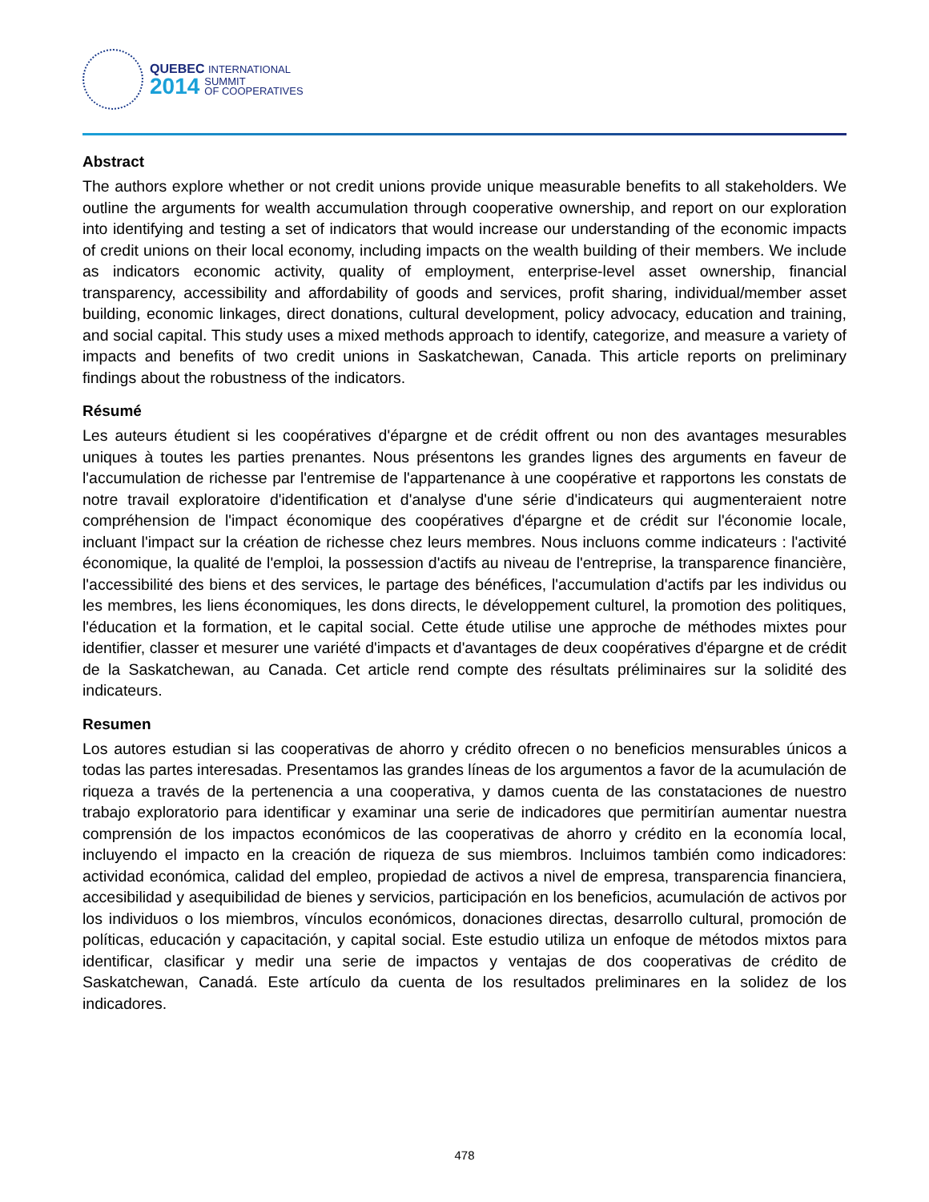QUEBEC INTERNATIONAL
2014 SUMMIT
OF COOPERATIVES
Abstract
The authors explore whether or not credit unions provide unique measurable benefits to all stakeholders. We outline the arguments for wealth accumulation through cooperative ownership, and report on our exploration into identifying and testing a set of indicators that would increase our understanding of the economic impacts of credit unions on their local economy, including impacts on the wealth building of their members. We include as indicators economic activity, quality of employment, enterprise-level asset ownership, financial transparency, accessibility and affordability of goods and services, profit sharing, individual/member asset building, economic linkages, direct donations, cultural development, policy advocacy, education and training, and social capital. This study uses a mixed methods approach to identify, categorize, and measure a variety of impacts and benefits of two credit unions in Saskatchewan, Canada. This article reports on preliminary findings about the robustness of the indicators.
Résumé
Les auteurs étudient si les coopératives d'épargne et de crédit offrent ou non des avantages mesurables uniques à toutes les parties prenantes. Nous présentons les grandes lignes des arguments en faveur de l'accumulation de richesse par l'entremise de l'appartenance à une coopérative et rapportons les constats de notre travail exploratoire d'identification et d'analyse d'une série d'indicateurs qui augmenteraient notre compréhension de l'impact économique des coopératives d'épargne et de crédit sur l'économie locale, incluant l'impact sur la création de richesse chez leurs membres. Nous incluons comme indicateurs : l'activité économique, la qualité de l'emploi, la possession d'actifs au niveau de l'entreprise, la transparence financière, l'accessibilité des biens et des services, le partage des bénéfices, l'accumulation d'actifs par les individus ou les membres, les liens économiques, les dons directs, le développement culturel, la promotion des politiques, l'éducation et la formation, et le capital social. Cette étude utilise une approche de méthodes mixtes pour identifier, classer et mesurer une variété d'impacts et d'avantages de deux coopératives d'épargne et de crédit de la Saskatchewan, au Canada. Cet article rend compte des résultats préliminaires sur la solidité des indicateurs.
Resumen
Los autores estudian si las cooperativas de ahorro y crédito ofrecen o no beneficios mensurables únicos a todas las partes interesadas. Presentamos las grandes líneas de los argumentos a favor de la acumulación de riqueza a través de la pertenencia a una cooperativa, y damos cuenta de las constataciones de nuestro trabajo exploratorio para identificar y examinar una serie de indicadores que permitirían aumentar nuestra comprensión de los impactos económicos de las cooperativas de ahorro y crédito en la economía local, incluyendo el impacto en la creación de riqueza de sus miembros. Incluimos también como indicadores: actividad económica, calidad del empleo, propiedad de activos a nivel de empresa, transparencia financiera, accesibilidad y asequibilidad de bienes y servicios, participación en los beneficios, acumulación de activos por los individuos o los miembros, vínculos económicos, donaciones directas, desarrollo cultural, promoción de políticas, educación y capacitación, y capital social. Este estudio utiliza un enfoque de métodos mixtos para identificar, clasificar y medir una serie de impactos y ventajas de dos cooperativas de crédito de Saskatchewan, Canadá. Este artículo da cuenta de los resultados preliminares en la solidez de los indicadores.
478